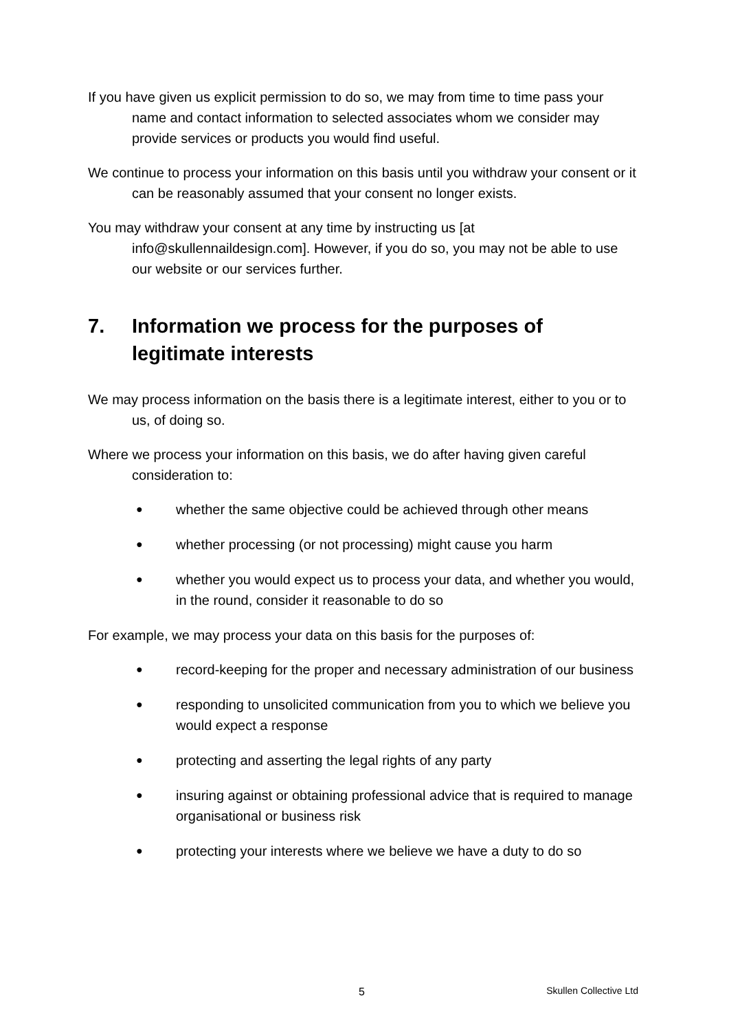If you have given us explicit permission to do so, we may from time to time pass your name and contact information to selected associates whom we consider may provide services or products you would find useful.
We continue to process your information on this basis until you withdraw your consent or it can be reasonably assumed that your consent no longer exists.
You may withdraw your consent at any time by instructing us [at info@skullennaildesign.com]. However, if you do so, you may not be able to use our website or our services further.
7. Information we process for the purposes of legitimate interests
We may process information on the basis there is a legitimate interest, either to you or to us, of doing so.
Where we process your information on this basis, we do after having given careful consideration to:
● whether the same objective could be achieved through other means
● whether processing (or not processing) might cause you harm
● whether you would expect us to process your data, and whether you would, in the round, consider it reasonable to do so
For example, we may process your data on this basis for the purposes of:
● record-keeping for the proper and necessary administration of our business
● responding to unsolicited communication from you to which we believe you would expect a response
● protecting and asserting the legal rights of any party
● insuring against or obtaining professional advice that is required to manage organisational or business risk
● protecting your interests where we believe we have a duty to do so
5 Skullen Collective Ltd